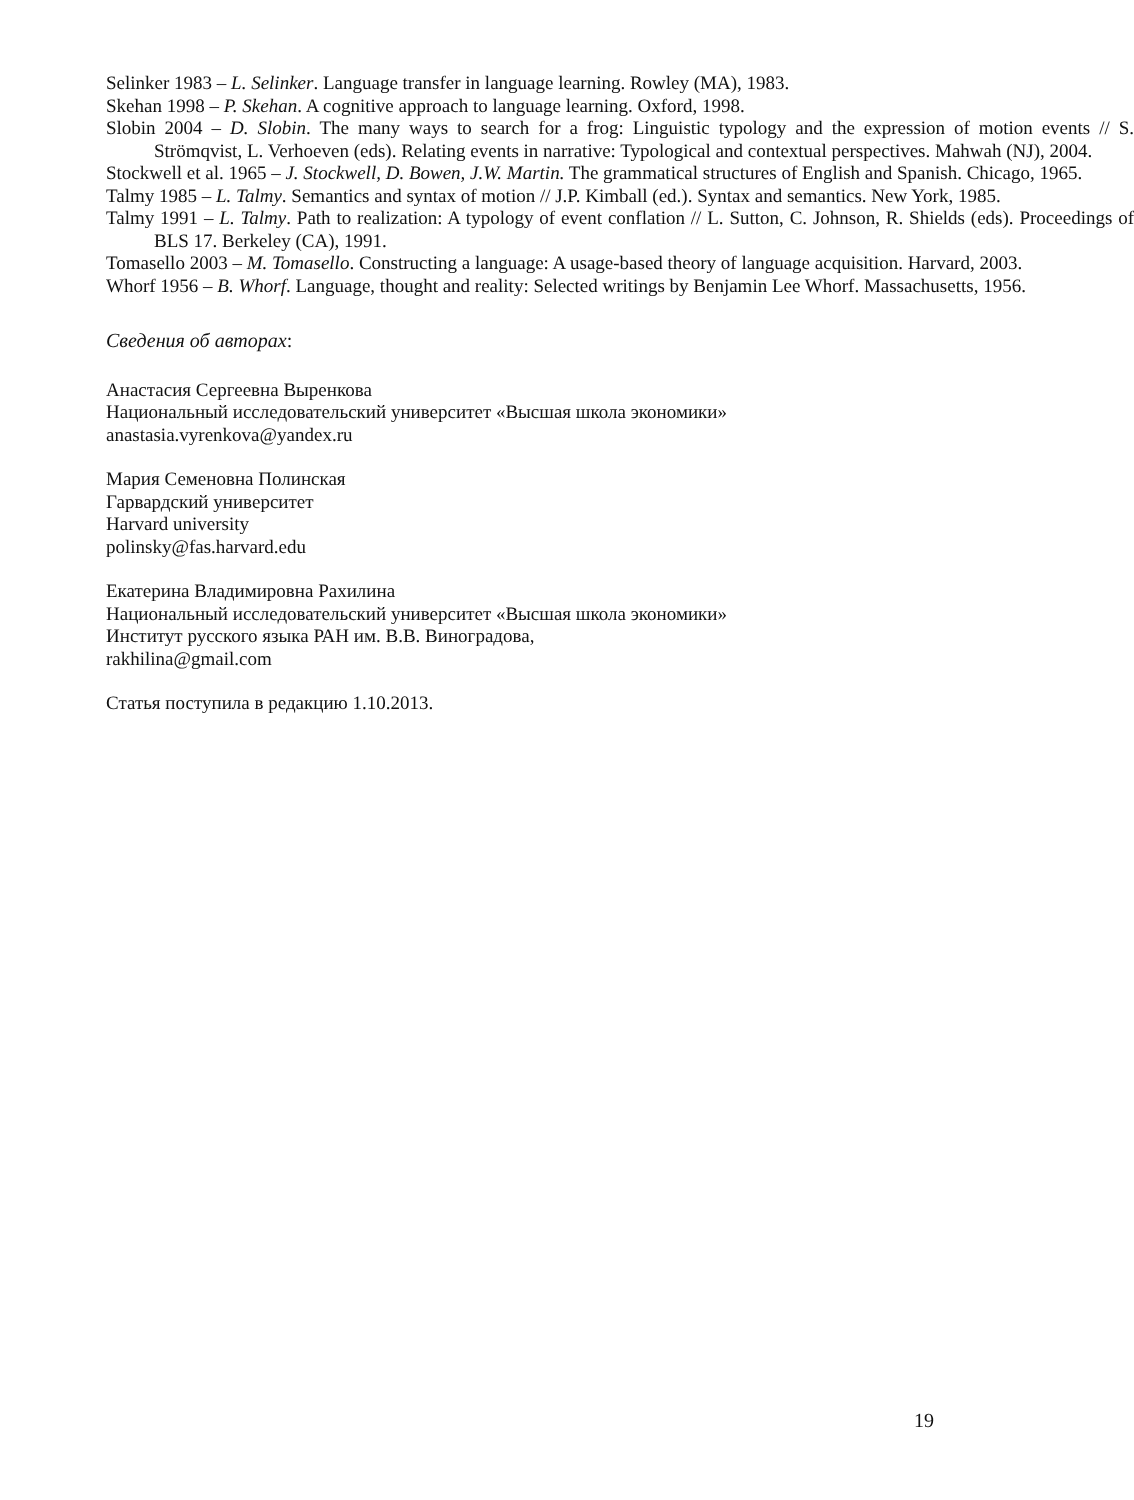Selinker 1983 – L. Selinker. Language transfer in language learning. Rowley (MA), 1983.
Skehan 1998 – P. Skehan. A cognitive approach to language learning. Oxford, 1998.
Slobin 2004 – D. Slobin. The many ways to search for a frog: Linguistic typology and the expression of motion events // S. Strömqvist, L. Verhoeven (eds). Relating events in narrative: Typological and contextual perspectives. Mahwah (NJ), 2004.
Stockwell et al. 1965 – J. Stockwell, D. Bowen, J.W. Martin. The grammatical structures of English and Spanish. Chicago, 1965.
Talmy 1985 – L. Talmy. Semantics and syntax of motion // J.P. Kimball (ed.). Syntax and semantics. New York, 1985.
Talmy 1991 – L. Talmy. Path to realization: A typology of event conflation // L. Sutton, C. Johnson, R. Shields (eds). Proceedings of BLS 17. Berkeley (CA), 1991.
Tomasello 2003 – M. Tomasello. Constructing a language: A usage-based theory of language acquisition. Harvard, 2003.
Whorf 1956 – B. Whorf. Language, thought and reality: Selected writings by Benjamin Lee Whorf. Massachusetts, 1956.
Сведения об авторах:
Анастасия Сергеевна Выренкова
Национальный исследовательский университет «Высшая школа экономики»
anastasia.vyrenkova@yandex.ru
Мария Семеновна Полинская
Гарвардский университет
Harvard university
polinsky@fas.harvard.edu
Екатерина Владимировна Рахилина
Национальный исследовательский университет «Высшая школа экономики»
Институт русского языка РАН им. В.В. Виноградова,
rakhilina@gmail.com
Статья поступила в редакцию 1.10.2013.
19